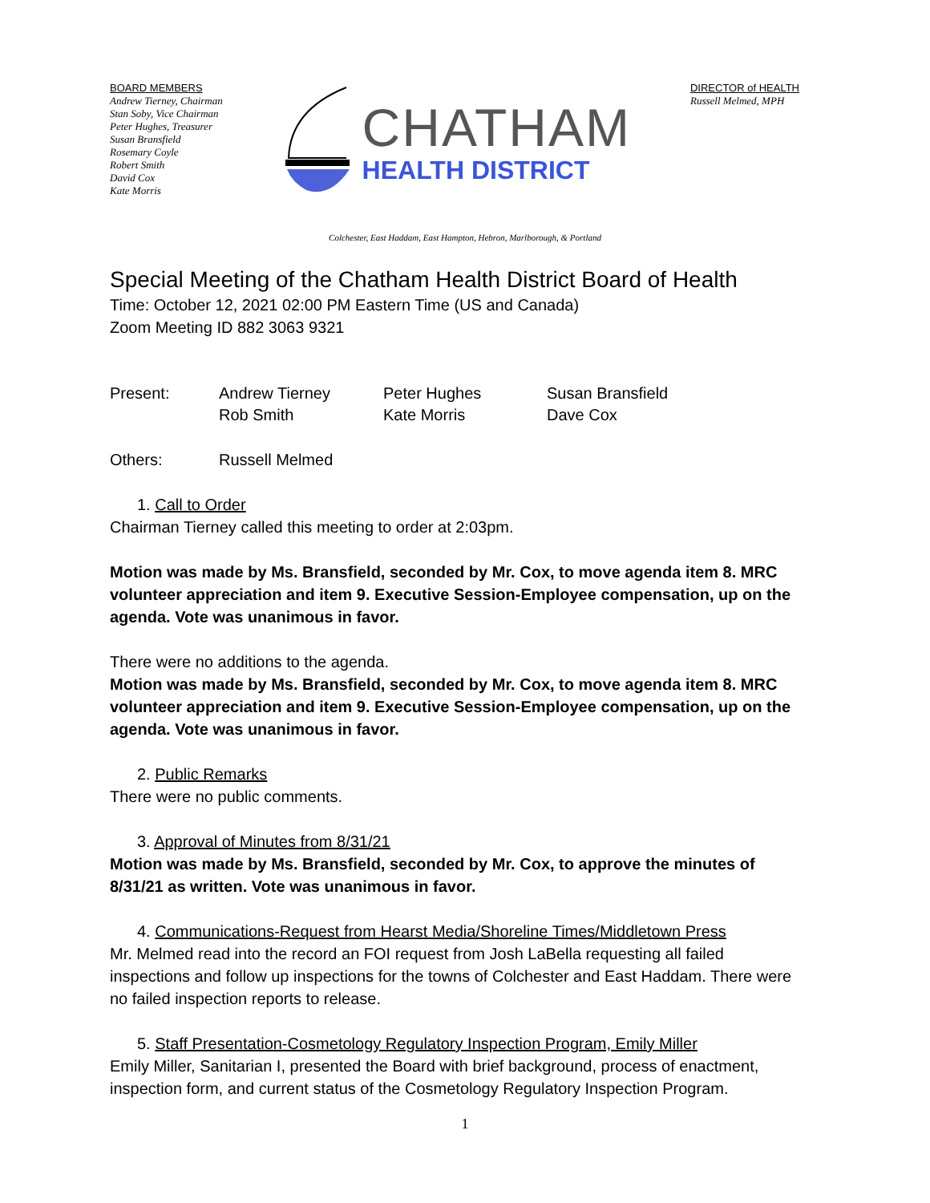BOARD MEMBERS
Andrew Tierney, Chairman
Stan Soby, Vice Chairman
Peter Hughes, Treasurer
Susan Bransfield
Rosemary Coyle
Robert Smith
David Cox
Kate Morris
CHATHAM
HEALTH DISTRICT
DIRECTOR of HEALTH
Russell Melmed, MPH
Colchester, East Haddam, East Hampton, Hebron, Marlborough, & Portland
Special Meeting of the Chatham Health District Board of Health
Time: October 12, 2021 02:00 PM Eastern Time (US and Canada)
Zoom Meeting ID 882 3063 9321
| Present: | Andrew Tierney | Peter Hughes | Susan Bransfield |
| | Rob Smith | Kate Morris | Dave Cox |
| Others: | Russell Melmed | | |
1. Call to Order
Chairman Tierney called this meeting to order at 2:03pm.
Motion was made by Ms. Bransfield, seconded by Mr. Cox, to move agenda item 8. MRC volunteer appreciation and item 9. Executive Session-Employee compensation, up on the agenda. Vote was unanimous in favor.
There were no additions to the agenda.
Motion was made by Ms. Bransfield, seconded by Mr. Cox, to move agenda item 8. MRC volunteer appreciation and item 9. Executive Session-Employee compensation, up on the agenda. Vote was unanimous in favor.
2. Public Remarks
There were no public comments.
3. Approval of Minutes from 8/31/21
Motion was made by Ms. Bransfield, seconded by Mr. Cox, to approve the minutes of 8/31/21 as written. Vote was unanimous in favor.
4. Communications-Request from Hearst Media/Shoreline Times/Middletown Press
Mr. Melmed read into the record an FOI request from Josh LaBella requesting all failed inspections and follow up inspections for the towns of Colchester and East Haddam. There were no failed inspection reports to release.
5. Staff Presentation-Cosmetology Regulatory Inspection Program, Emily Miller
Emily Miller, Sanitarian I, presented the Board with brief background, process of enactment, inspection form, and current status of the Cosmetology Regulatory Inspection Program.
1